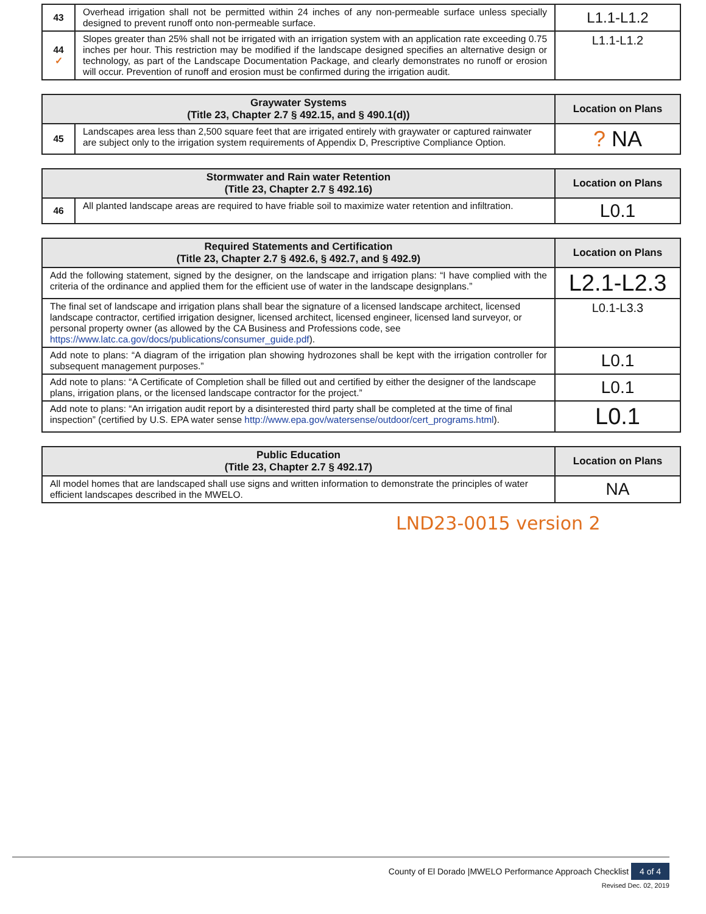| 43 | Overhead irrigation shall not be permitted within 24 inches of any non-permeable surface unless specially designed to prevent runoff onto non-permeable surface. | L1.1-L1.2 |
| 44 ✓ | Slopes greater than 25% shall not be irrigated with an irrigation system with an application rate exceeding 0.75 inches per hour. This restriction may be modified if the landscape designed specifies an alternative design or technology, as part of the Landscape Documentation Package, and clearly demonstrates no runoff or erosion will occur. Prevention of runoff and erosion must be confirmed during the irrigation audit. | L1.1-L1.2 |
| Graywater Systems (Title 23, Chapter 2.7 § 492.15, and § 490.1(d)) | | Location on Plans |
| --- | --- | --- |
| 45 | Landscapes area less than 2,500 square feet that are irrigated entirely with graywater or captured rainwater are subject only to the irrigation system requirements of Appendix D, Prescriptive Compliance Option. | ? NA |
| Stormwater and Rain water Retention (Title 23, Chapter 2.7 § 492.16) | | Location on Plans |
| --- | --- | --- |
| 46 | All planted landscape areas are required to have friable soil to maximize water retention and infiltration. | L0.1 |
| Required Statements and Certification (Title 23, Chapter 2.7 § 492.6, § 492.7, and § 492.9) | Location on Plans |
| --- | --- |
| Add the following statement, signed by the designer, on the landscape and irrigation plans: “I have complied with the criteria of the ordinance and applied them for the efficient use of water in the landscape designplans.” | L2.1-L2.3 |
| The final set of landscape and irrigation plans shall bear the signature of a licensed landscape architect, licensed landscape contractor, certified irrigation designer, licensed architect, licensed engineer, licensed land surveyor, or personal property owner (as allowed by the CA Business and Professions code, see https://www.latc.ca.gov/docs/publications/consumer_guide.pdf ). | L0.1-L3.3 |
| Add note to plans: “A diagram of the irrigation plan showing hydrozones shall be kept with the irrigation controller for subsequent management purposes.” | L0.1 |
| Add note to plans: “A Certificate of Completion shall be filled out and certified by either the designer of the landscape plans, irrigation plans, or the licensed landscape contractor for the project.” | L0.1 |
| Add note to plans: “An irrigation audit report by a disinterested third party shall be completed at the time of final inspection” (certified by U.S. EPA water sense http://www.epa.gov/watersense/outdoor/cert_programs.html ). | L0.1 |
| Public Education (Title 23, Chapter 2.7 § 492.17) | Location on Plans |
| --- | --- |
| All model homes that are landscaped shall use signs and written information to demonstrate the principles of water efficient landscapes described in the MWELO. | NA |
LND23-0015 version 2
County of El Dorado |MWELO Performance Approach Checklist 4 of 4
Revised Dec. 02, 2019